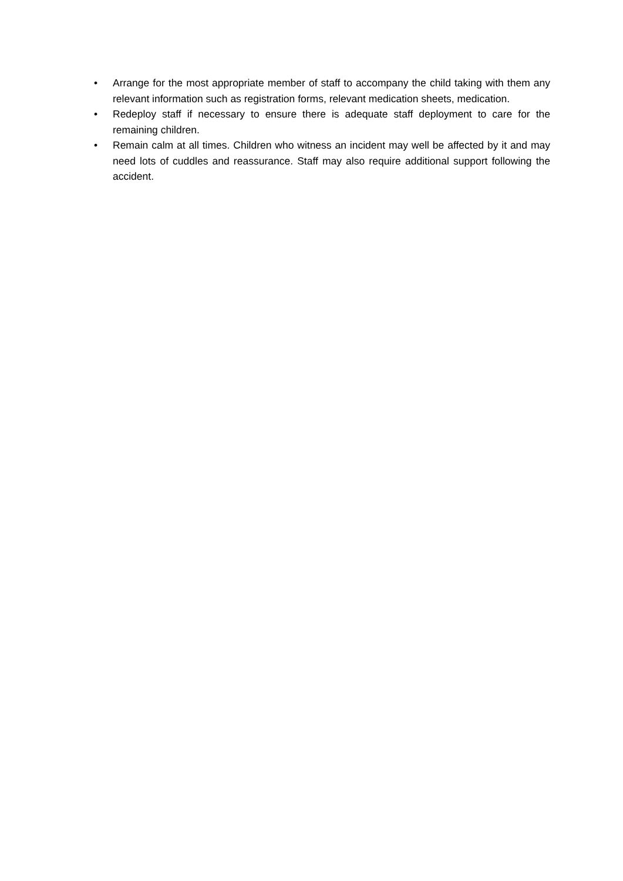• Arrange for the most appropriate member of staff to accompany the child taking with them any relevant information such as registration forms, relevant medication sheets, medication.
• Redeploy staff if necessary to ensure there is adequate staff deployment to care for the remaining children.
• Remain calm at all times. Children who witness an incident may well be affected by it and may need lots of cuddles and reassurance. Staff may also require additional support following the accident.